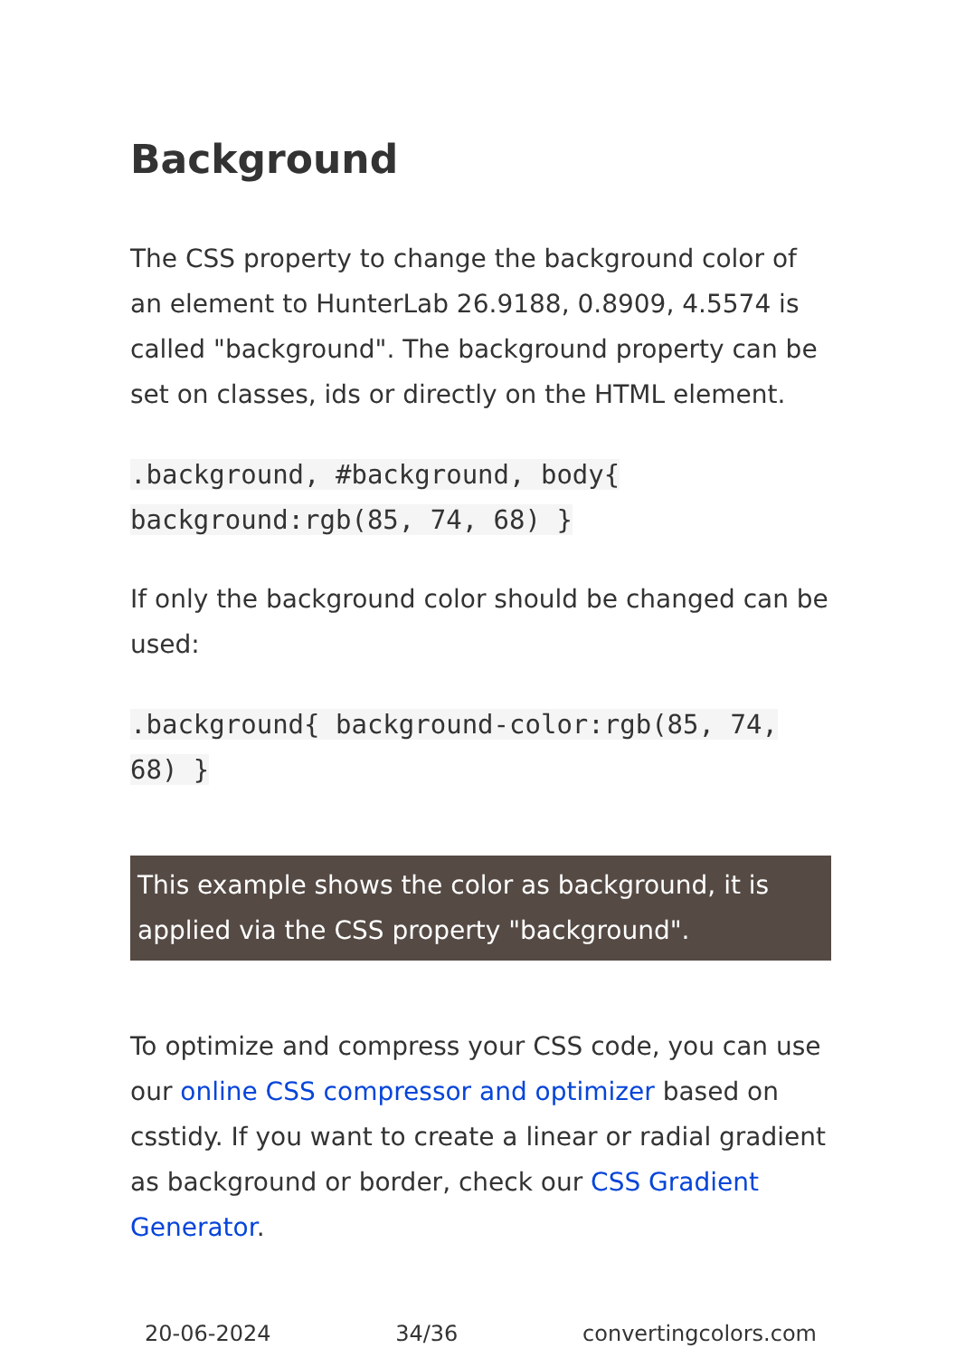Background
The CSS property to change the background color of an element to HunterLab 26.9188, 0.8909, 4.5574 is called "background". The background property can be set on classes, ids or directly on the HTML element.
.background, #background, body{
background:rgb(85, 74, 68) }
If only the background color should be changed can be used:
.background{ background-color:rgb(85, 74, 68) }
This example shows the color as background, it is applied via the CSS property "background".
To optimize and compress your CSS code, you can use our online CSS compressor and optimizer based on csstidy. If you want to create a linear or radial gradient as background or border, check our CSS Gradient Generator.
20-06-2024 34/36 convertingcolors.com